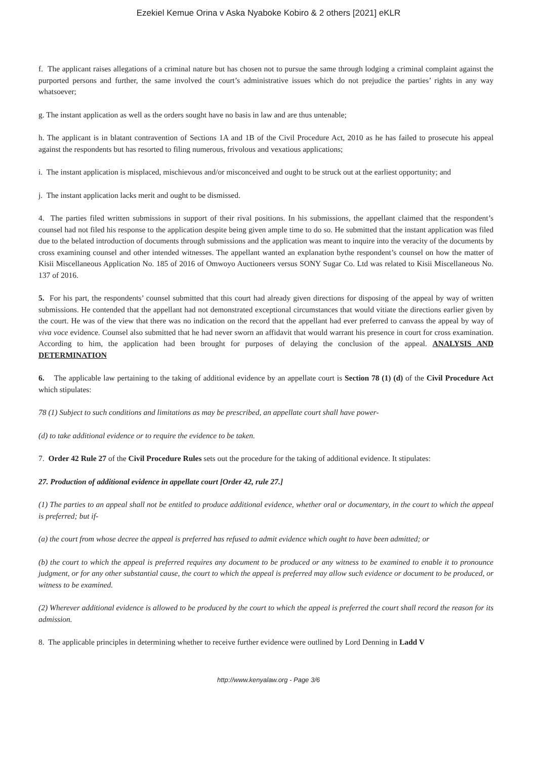Ezekiel Kemue Orina v Aska Nyaboke Kobiro & 2 others [2021] eKLR
f. The applicant raises allegations of a criminal nature but has chosen not to pursue the same through lodging a criminal complaint against the purported persons and further, the same involved the court’s administrative issues which do not prejudice the parties’ rights in any way whatsoever;
g. The instant application as well as the orders sought have no basis in law and are thus untenable;
h. The applicant is in blatant contravention of Sections 1A and 1B of the Civil Procedure Act, 2010 as he has failed to prosecute his appeal against the respondents but has resorted to filing numerous, frivolous and vexatious applications;
i. The instant application is misplaced, mischievous and/or misconceived and ought to be struck out at the earliest opportunity; and
j. The instant application lacks merit and ought to be dismissed.
4. The parties filed written submissions in support of their rival positions. In his submissions, the appellant claimed that the respondent’s counsel had not filed his response to the application despite being given ample time to do so. He submitted that the instant application was filed due to the belated introduction of documents through submissions and the application was meant to inquire into the veracity of the documents by cross examining counsel and other intended witnesses. The appellant wanted an explanation bythe respondent’s counsel on how the matter of Kisii Miscellaneous Application No. 185 of 2016 of Omwoyo Auctioneers versus SONY Sugar Co. Ltd was related to Kisii Miscellaneous No. 137 of 2016.
5. For his part, the respondents’ counsel submitted that this court had already given directions for disposing of the appeal by way of written submissions. He contended that the appellant had not demonstrated exceptional circumstances that would vitiate the directions earlier given by the court. He was of the view that there was no indication on the record that the appellant had ever preferred to canvass the appeal by way of viva voce evidence. Counsel also submitted that he had never sworn an affidavit that would warrant his presence in court for cross examination. According to him, the application had been brought for purposes of delaying the conclusion of the appeal. ANALYSIS AND DETERMINATION
6. The applicable law pertaining to the taking of additional evidence by an appellate court is Section 78 (1) (d) of the Civil Procedure Act which stipulates:
78 (1) Subject to such conditions and limitations as may be prescribed, an appellate court shall have power-
(d) to take additional evidence or to require the evidence to be taken.
7. Order 42 Rule 27 of the Civil Procedure Rules sets out the procedure for the taking of additional evidence. It stipulates:
27. Production of additional evidence in appellate court [Order 42, rule 27.]
(1) The parties to an appeal shall not be entitled to produce additional evidence, whether oral or documentary, in the court to which the appeal is preferred; but if-
(a) the court from whose decree the appeal is preferred has refused to admit evidence which ought to have been admitted; or
(b) the court to which the appeal is preferred requires any document to be produced or any witness to be examined to enable it to pronounce judgment, or for any other substantial cause, the court to which the appeal is preferred may allow such evidence or document to be produced, or witness to be examined.
(2) Wherever additional evidence is allowed to be produced by the court to which the appeal is preferred the court shall record the reason for its admission.
8. The applicable principles in determining whether to receive further evidence were outlined by Lord Denning in Ladd V
http://www.kenyalaw.org - Page 3/6